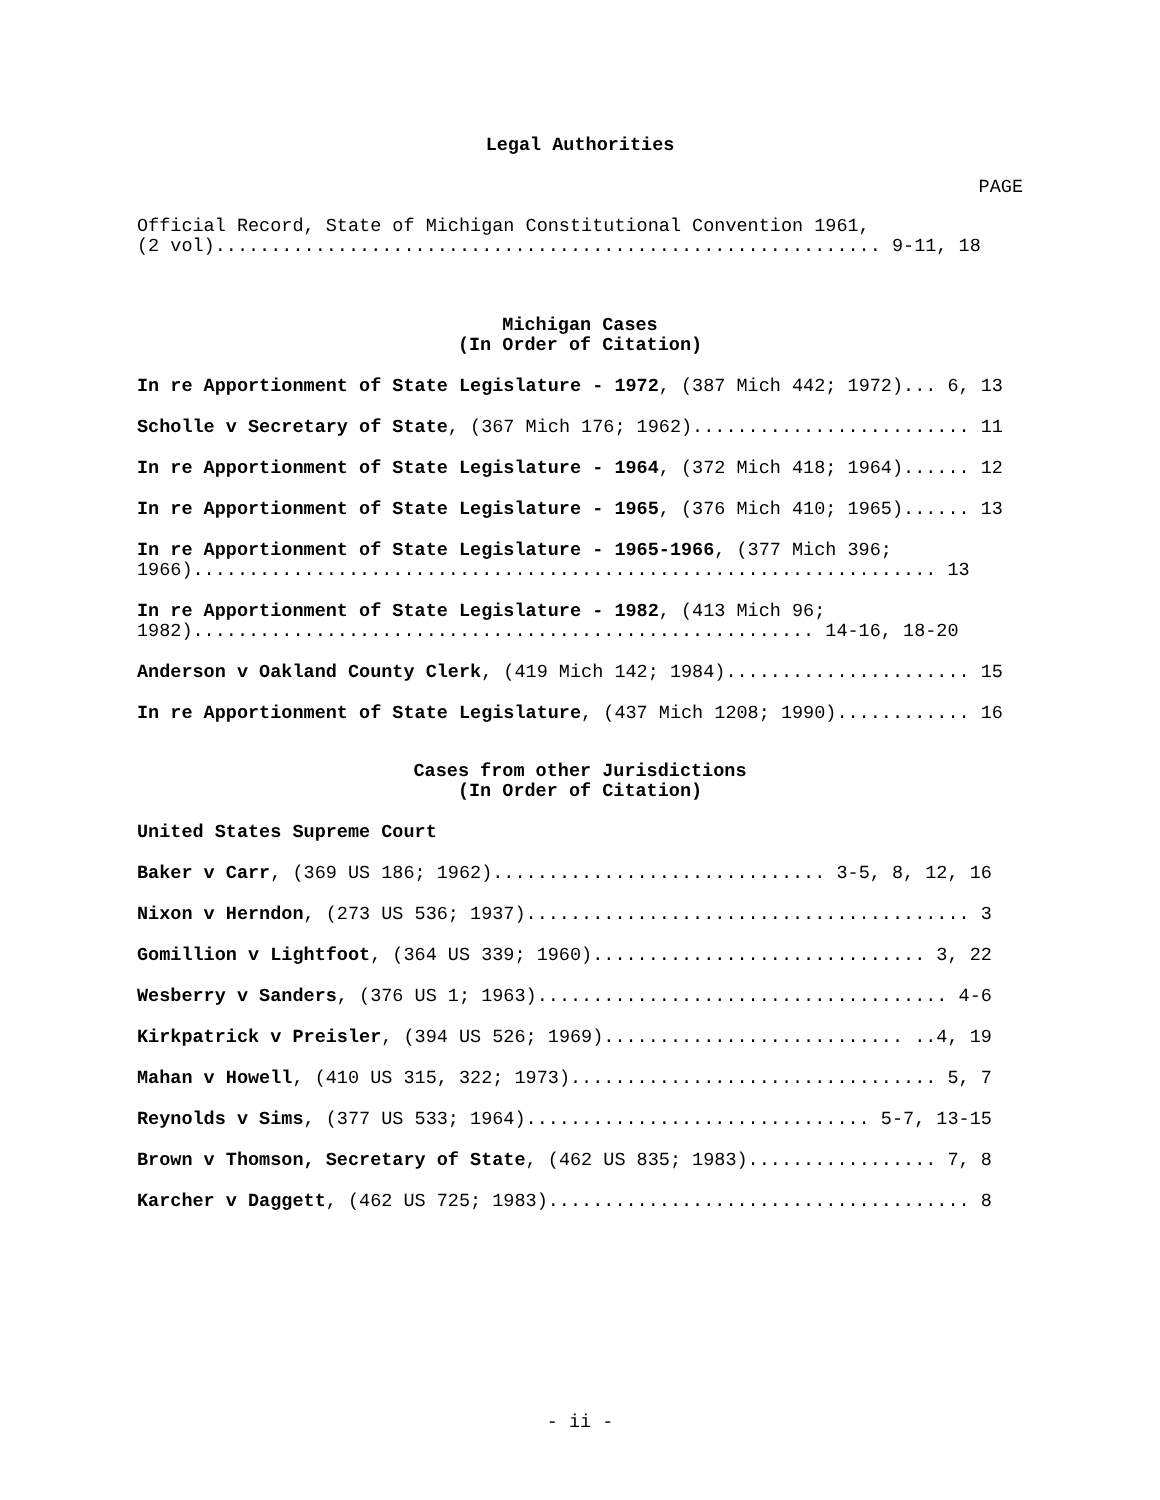Legal Authorities
PAGE
Official Record, State of Michigan Constitutional Convention 1961,
(2 vol)............................................................ 9-11, 18
Michigan Cases
(In Order of Citation)
In re Apportionment of State Legislature - 1972, (387 Mich 442; 1972)... 6, 13
Scholle v Secretary of State, (367 Mich 176; 1962)......................... 11
In re Apportionment of State Legislature - 1964, (372 Mich 418; 1964)...... 12
In re Apportionment of State Legislature - 1965, (376 Mich 410; 1965)...... 13
In re Apportionment of State Legislature - 1965-1966, (377 Mich 396;
1966)................................................................... 13
In re Apportionment of State Legislature - 1982, (413 Mich 96;
1982)........................................................ 14-16, 18-20
Anderson v Oakland County Clerk, (419 Mich 142; 1984)...................... 15
In re Apportionment of State Legislature, (437 Mich 1208; 1990)............ 16
Cases from other Jurisdictions
(In Order of Citation)
United States Supreme Court
Baker v Carr, (369 US 186; 1962).............................. 3-5, 8, 12, 16
Nixon v Herndon, (273 US 536; 1937)........................................ 3
Gomillion v Lightfoot, (364 US 339; 1960).............................. 3, 22
Wesberry v Sanders, (376 US 1; 1963)..................................... 4-6
Kirkpatrick v Preisler, (394 US 526; 1969)........................... ..4, 19
Mahan v Howell, (410 US 315, 322; 1973)................................. 5, 7
Reynolds v Sims, (377 US 533; 1964)............................... 5-7, 13-15
Brown v Thomson, Secretary of State, (462 US 835; 1983)................. 7, 8
Karcher v Daggett, (462 US 725; 1983)...................................... 8
- ii -